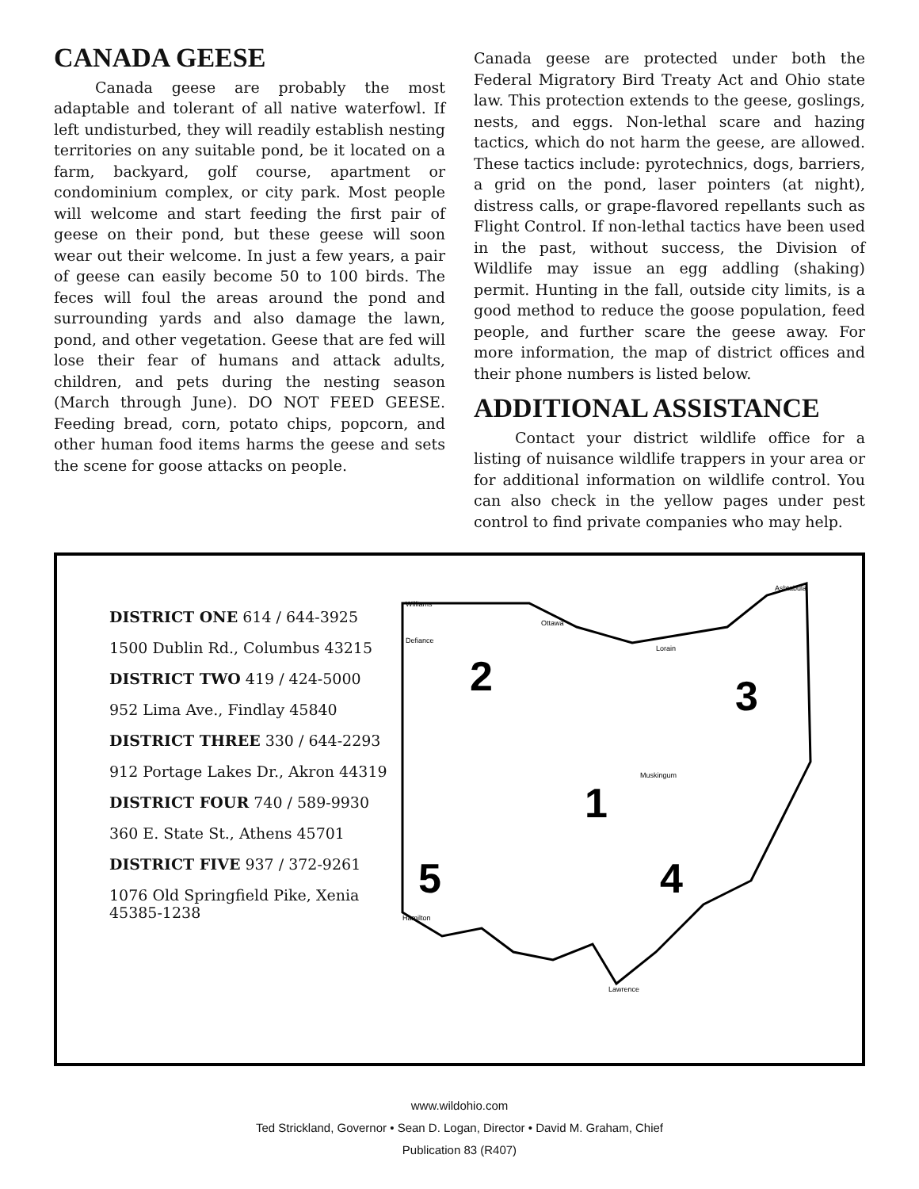CANADA GEESE
Canada geese are probably the most adaptable and tolerant of all native waterfowl. If left undisturbed, they will readily establish nesting territories on any suitable pond, be it located on a farm, backyard, golf course, apartment or condominium complex, or city park. Most people will welcome and start feeding the first pair of geese on their pond, but these geese will soon wear out their welcome. In just a few years, a pair of geese can easily become 50 to 100 birds. The feces will foul the areas around the pond and surrounding yards and also damage the lawn, pond, and other vegetation. Geese that are fed will lose their fear of humans and attack adults, children, and pets during the nesting season (March through June). DO NOT FEED GEESE. Feeding bread, corn, potato chips, popcorn, and other human food items harms the geese and sets the scene for goose attacks on people.
Canada geese are protected under both the Federal Migratory Bird Treaty Act and Ohio state law. This protection extends to the geese, goslings, nests, and eggs. Non-lethal scare and hazing tactics, which do not harm the geese, are allowed. These tactics include: pyrotechnics, dogs, barriers, a grid on the pond, laser pointers (at night), distress calls, or grape-flavored repellants such as Flight Control. If non-lethal tactics have been used in the past, without success, the Division of Wildlife may issue an egg addling (shaking) permit. Hunting in the fall, outside city limits, is a good method to reduce the goose population, feed people, and further scare the geese away. For more information, the map of district offices and their phone numbers is listed below.
ADDITIONAL ASSISTANCE
Contact your district wildlife office for a listing of nuisance wildlife trappers in your area or for additional information on wildlife control. You can also check in the yellow pages under pest control to find private companies who may help.
DISTRICT ONE 614 / 644-3925
1500 Dublin Rd., Columbus 43215
DISTRICT TWO 419 / 424-5000
952 Lima Ave., Findlay 45840
DISTRICT THREE 330 / 644-2293
912 Portage Lakes Dr., Akron 44319
DISTRICT FOUR 740 / 589-9930
360 E. State St., Athens 45701
DISTRICT FIVE 937 / 372-9261
1076 Old Springfield Pike, Xenia 45385-1238
Williams
Ashtabula
Ottawa
Defiance
Lorain
Muskingum
Lawrence
Hamilton
2
3
1
4
5
www.wildohio.com
Ted Strickland, Governor • Sean D. Logan, Director • David M. Graham, Chief
Publication 83 (R407)